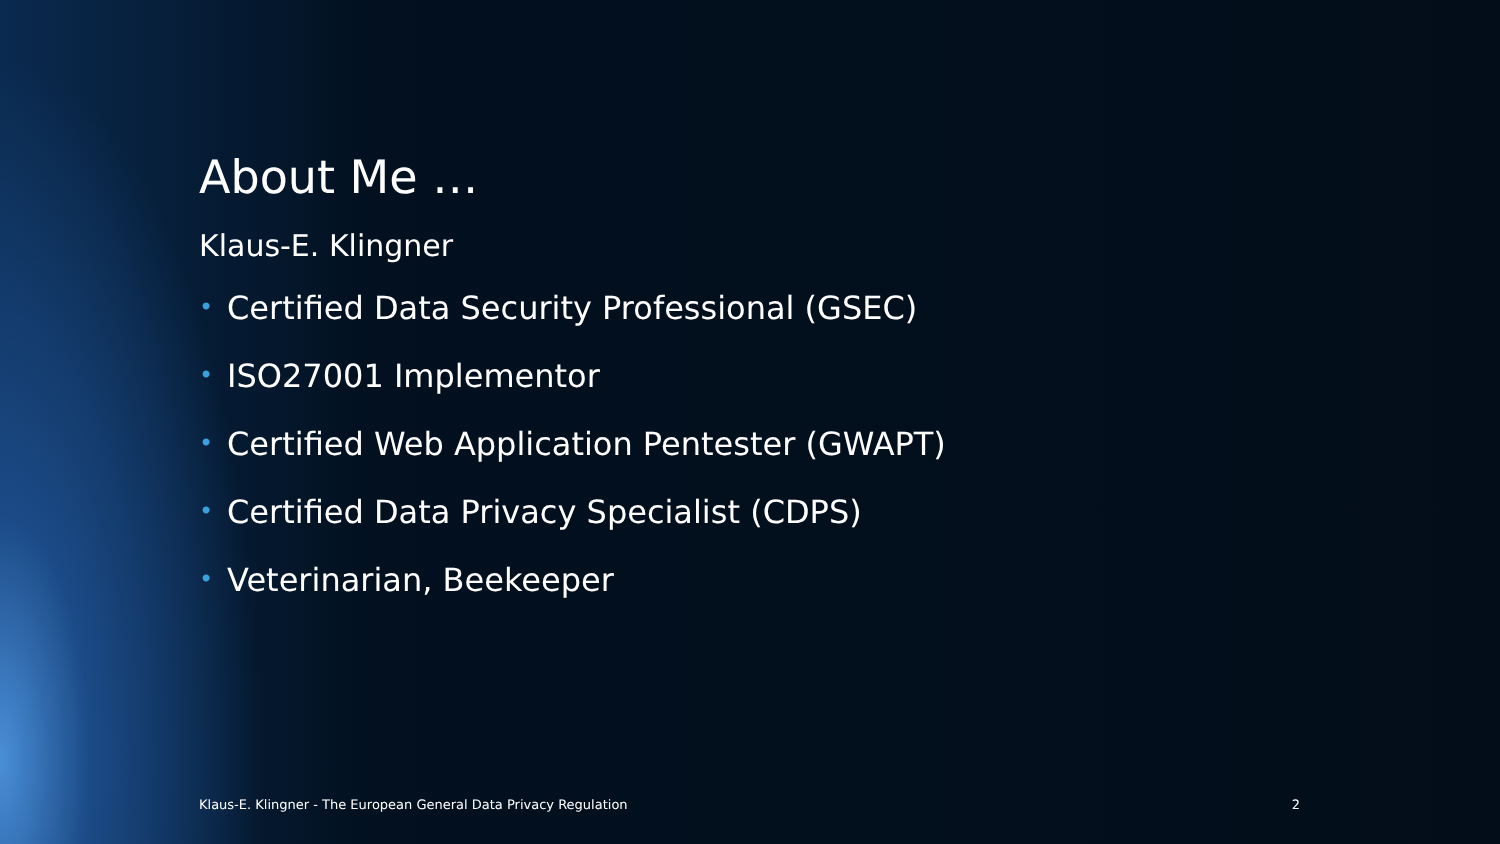About Me …
Klaus-E. Klingner
• Certified Data Security Professional (GSEC)
• ISO27001 Implementor
• Certified Web Application Pentester (GWAPT)
• Certified Data Privacy Specialist (CDPS)
• Veterinarian, Beekeeper
Klaus-E. Klingner - The European General Data Privacy Regulation 2